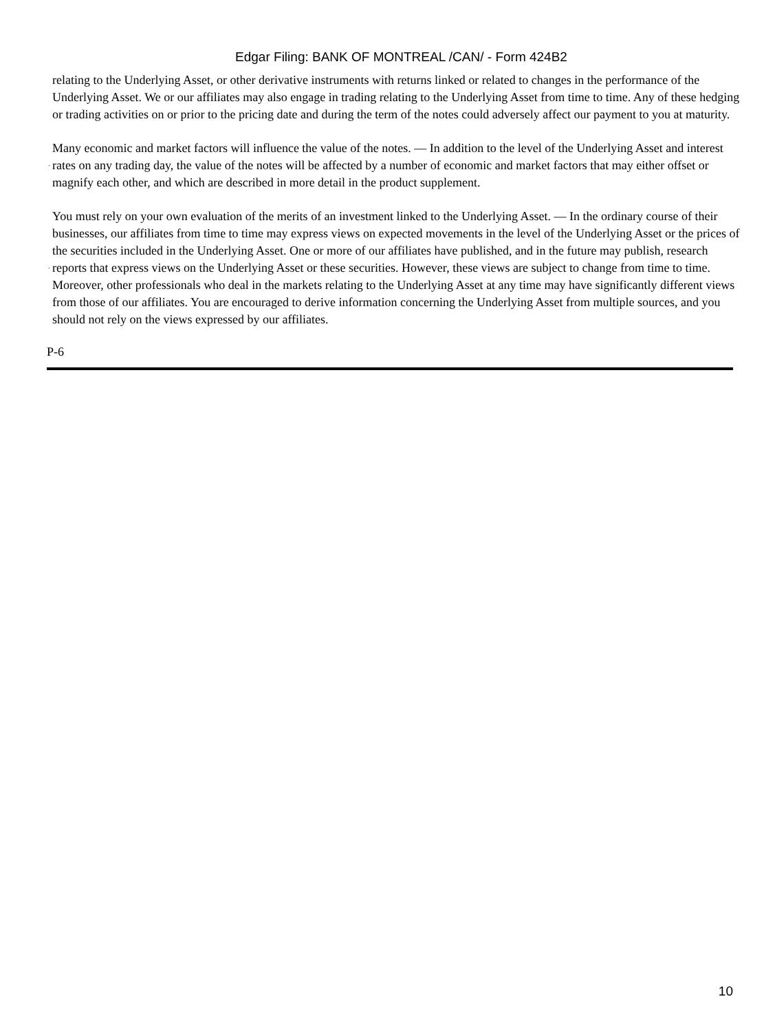Edgar Filing: BANK OF MONTREAL /CAN/ - Form 424B2
relating to the Underlying Asset, or other derivative instruments with returns linked or related to changes in the performance of the Underlying Asset. We or our affiliates may also engage in trading relating to the Underlying Asset from time to time. Any of these hedging or trading activities on or prior to the pricing date and during the term of the notes could adversely affect our payment to you at maturity.
·
Many economic and market factors will influence the value of the notes. — In addition to the level of the Underlying Asset and interest rates on any trading day, the value of the notes will be affected by a number of economic and market factors that may either offset or magnify each other, and which are described in more detail in the product supplement.
·
You must rely on your own evaluation of the merits of an investment linked to the Underlying Asset. — In the ordinary course of their businesses, our affiliates from time to time may express views on expected movements in the level of the Underlying Asset or the prices of the securities included in the Underlying Asset. One or more of our affiliates have published, and in the future may publish, research reports that express views on the Underlying Asset or these securities. However, these views are subject to change from time to time. Moreover, other professionals who deal in the markets relating to the Underlying Asset at any time may have significantly different views from those of our affiliates. You are encouraged to derive information concerning the Underlying Asset from multiple sources, and you should not rely on the views expressed by our affiliates.
P-6
10